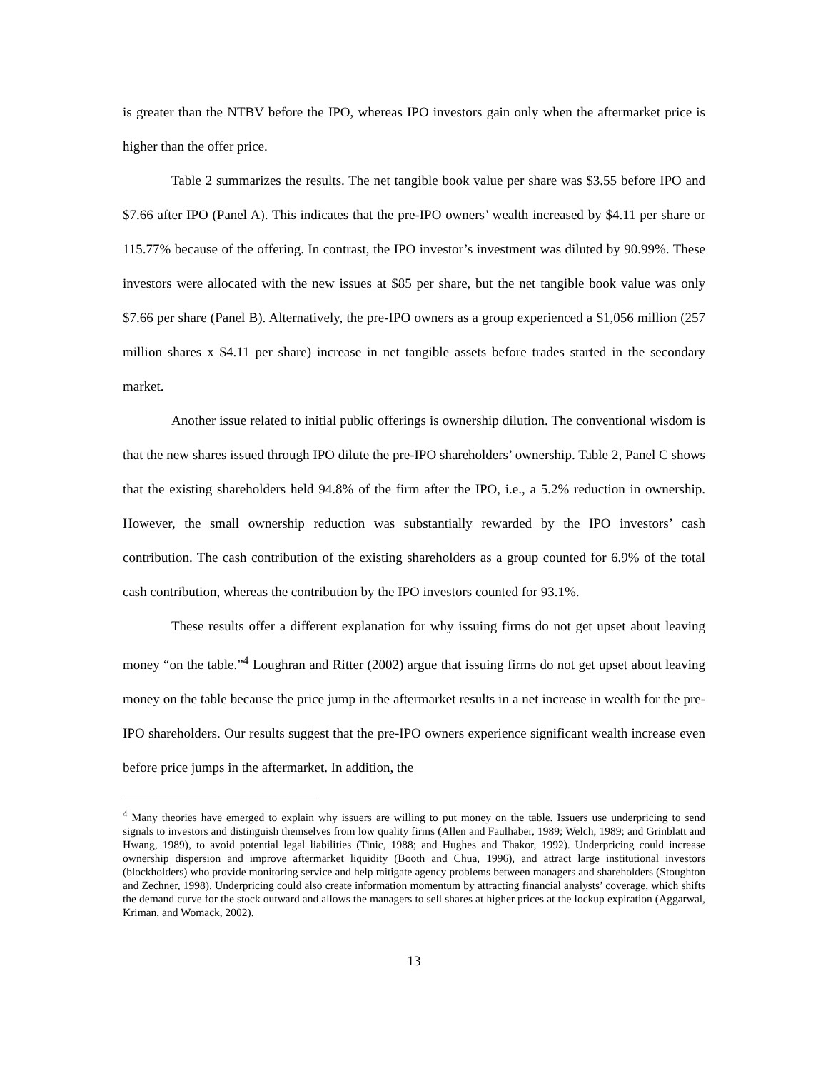is greater than the NTBV before the IPO, whereas IPO investors gain only when the aftermarket price is higher than the offer price.
Table 2 summarizes the results. The net tangible book value per share was $3.55 before IPO and $7.66 after IPO (Panel A). This indicates that the pre-IPO owners’ wealth increased by $4.11 per share or 115.77% because of the offering. In contrast, the IPO investor’s investment was diluted by 90.99%. These investors were allocated with the new issues at $85 per share, but the net tangible book value was only $7.66 per share (Panel B). Alternatively, the pre-IPO owners as a group experienced a $1,056 million (257 million shares x $4.11 per share) increase in net tangible assets before trades started in the secondary market.
Another issue related to initial public offerings is ownership dilution. The conventional wisdom is that the new shares issued through IPO dilute the pre-IPO shareholders’ ownership. Table 2, Panel C shows that the existing shareholders held 94.8% of the firm after the IPO, i.e., a 5.2% reduction in ownership. However, the small ownership reduction was substantially rewarded by the IPO investors’ cash contribution. The cash contribution of the existing shareholders as a group counted for 6.9% of the total cash contribution, whereas the contribution by the IPO investors counted for 93.1%.
These results offer a different explanation for why issuing firms do not get upset about leaving money “on the table.”<sup>4</sup> Loughran and Ritter (2002) argue that issuing firms do not get upset about leaving money on the table because the price jump in the aftermarket results in a net increase in wealth for the pre-IPO shareholders. Our results suggest that the pre-IPO owners experience significant wealth increase even before price jumps in the aftermarket. In addition, the
<sup>4</sup> Many theories have emerged to explain why issuers are willing to put money on the table. Issuers use underpricing to send signals to investors and distinguish themselves from low quality firms (Allen and Faulhaber, 1989; Welch, 1989; and Grinblatt and Hwang, 1989), to avoid potential legal liabilities (Tinic, 1988; and Hughes and Thakor, 1992). Underpricing could increase ownership dispersion and improve aftermarket liquidity (Booth and Chua, 1996), and attract large institutional investors (blockholders) who provide monitoring service and help mitigate agency problems between managers and shareholders (Stoughton and Zechner, 1998). Underpricing could also create information momentum by attracting financial analysts’ coverage, which shifts the demand curve for the stock outward and allows the managers to sell shares at higher prices at the lockup expiration (Aggarwal, Kriman, and Womack, 2002).
13